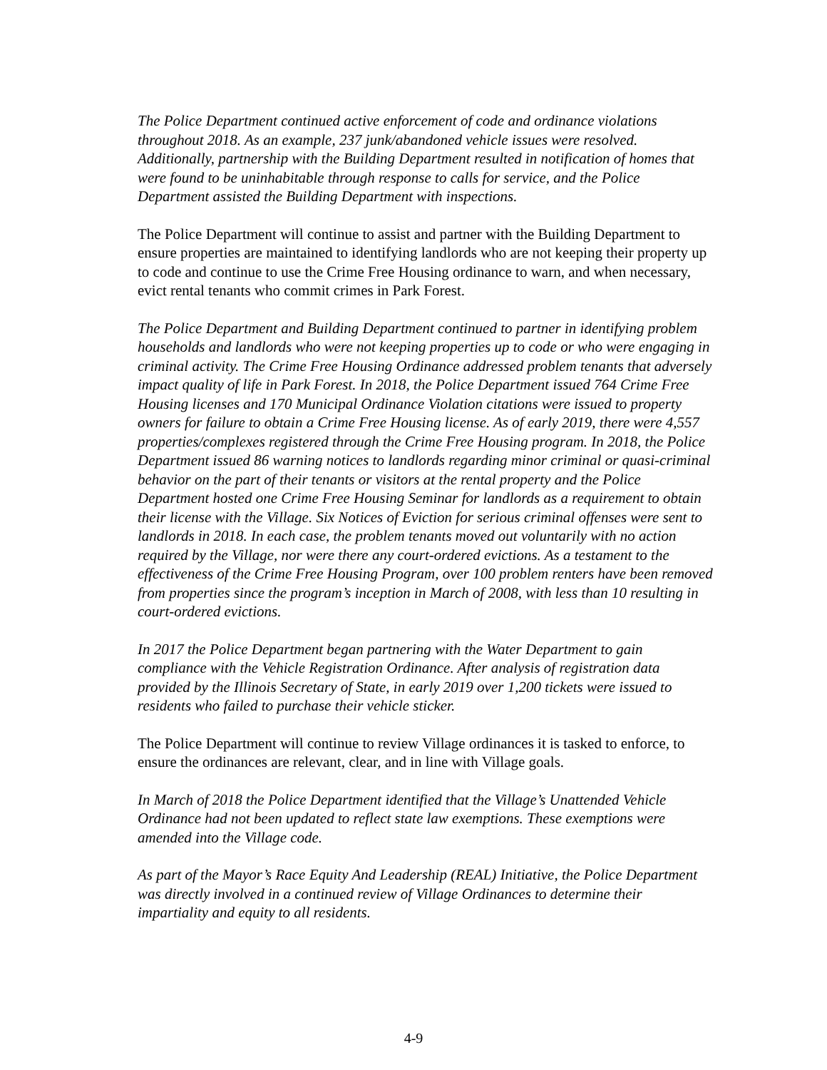The Police Department continued active enforcement of code and ordinance violations throughout 2018. As an example, 237 junk/abandoned vehicle issues were resolved. Additionally, partnership with the Building Department resulted in notification of homes that were found to be uninhabitable through response to calls for service, and the Police Department assisted the Building Department with inspections.
The Police Department will continue to assist and partner with the Building Department to ensure properties are maintained to identifying landlords who are not keeping their property up to code and continue to use the Crime Free Housing ordinance to warn, and when necessary, evict rental tenants who commit crimes in Park Forest.
The Police Department and Building Department continued to partner in identifying problem households and landlords who were not keeping properties up to code or who were engaging in criminal activity. The Crime Free Housing Ordinance addressed problem tenants that adversely impact quality of life in Park Forest. In 2018, the Police Department issued 764 Crime Free Housing licenses and 170 Municipal Ordinance Violation citations were issued to property owners for failure to obtain a Crime Free Housing license. As of early 2019, there were 4,557 properties/complexes registered through the Crime Free Housing program. In 2018, the Police Department issued 86 warning notices to landlords regarding minor criminal or quasi-criminal behavior on the part of their tenants or visitors at the rental property and the Police Department hosted one Crime Free Housing Seminar for landlords as a requirement to obtain their license with the Village. Six Notices of Eviction for serious criminal offenses were sent to landlords in 2018. In each case, the problem tenants moved out voluntarily with no action required by the Village, nor were there any court-ordered evictions. As a testament to the effectiveness of the Crime Free Housing Program, over 100 problem renters have been removed from properties since the program’s inception in March of 2008, with less than 10 resulting in court-ordered evictions.
In 2017 the Police Department began partnering with the Water Department to gain compliance with the Vehicle Registration Ordinance. After analysis of registration data provided by the Illinois Secretary of State, in early 2019 over 1,200 tickets were issued to residents who failed to purchase their vehicle sticker.
The Police Department will continue to review Village ordinances it is tasked to enforce, to ensure the ordinances are relevant, clear, and in line with Village goals.
In March of 2018 the Police Department identified that the Village’s Unattended Vehicle Ordinance had not been updated to reflect state law exemptions. These exemptions were amended into the Village code.
As part of the Mayor’s Race Equity And Leadership (REAL) Initiative, the Police Department was directly involved in a continued review of Village Ordinances to determine their impartiality and equity to all residents.
4-9